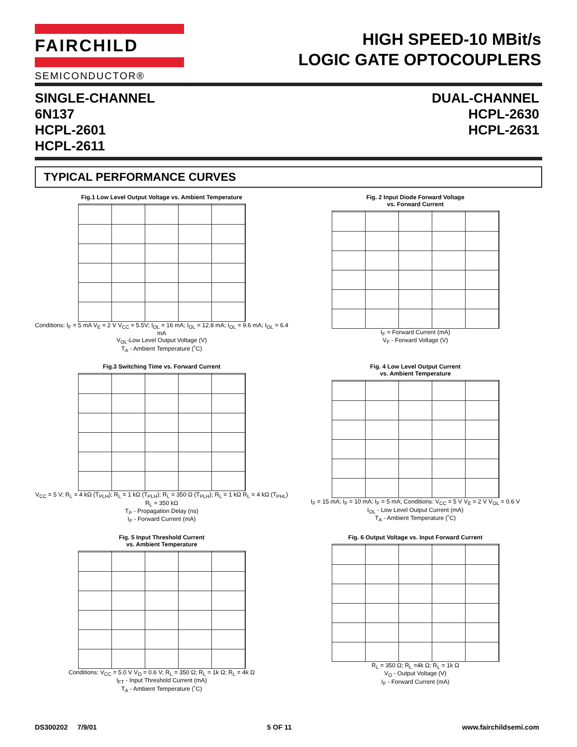FAIRCHILD
SEMICONDUCTOR®
HIGH SPEED-10 MBit/s
LOGIC GATE OPTOCOUPLERS
SINGLE-CHANNEL
6N137
HCPL-2601
HCPL-2611
DUAL-CHANNEL
HCPL-2630
HCPL-2631
TYPICAL PERFORMANCE CURVES
Fig.1 Low Level Output Voltage vs. Ambient Temperature
Conditions: I<sub>F</sub> = 5 mA V<sub>E</sub> = 2 V V<sub>CC</sub> = 5.5V; I<sub>OL</sub> = 16 mA; I<sub>OL</sub> = 12.8 mA; I<sub>OL</sub> = 9.6 mA; I<sub>OL</sub> = 6.4 mA
V<sub>OL</sub>-Low Level Output Voltage (V)
T<sub>A</sub> - Ambient Temperature (˚C)
Fig. 2 Input Diode Forward Voltage
vs. Forward Current
I<sub>F</sub> = Forward Current (mA)
V<sub>F</sub> - Forward Voltage (V)
Fig.3 Switching Time vs. Forward Current
V<sub>CC</sub> = 5 V; R<sub>L</sub> = 4 kΩ (T<sub>PLH</sub>); R<sub>L</sub> = 1 kΩ (T<sub>PLH</sub>); R<sub>L</sub> = 350 Ω (T<sub>PLH</sub>); R<sub>L</sub> = 1 kΩ R<sub>L</sub> = 4 kΩ (T<sub>PHL</sub>) R<sub>L</sub> = 350 kΩ
T<sub>P</sub> - Propagation Delay (ns)
I<sub>F</sub> - Forward Current (mA)
Fig. 4 Low Level Output Current
vs. Ambient Temperature
I<sub>F</sub> = 15 mA; I<sub>F</sub> = 10 mA; I<sub>F</sub> = 5 mA; Conditions: V<sub>CC</sub> = 5 V V<sub>E</sub> = 2 V V<sub>OL</sub> = 0.6 V
I<sub>OL</sub> - Low Level Output Current (mA)
T<sub>A</sub> - Ambient Temperature (˚C)
Fig. 5 Input Threshold Current
vs. Ambient Temperature
Conditions: V<sub>CC</sub> = 5.0 V V<sub>O</sub> = 0.6 V; R<sub>L</sub> = 350 Ω; R<sub>L</sub> = 1k Ω; R<sub>L</sub> = 4k Ω
I<sub>FT</sub> - Input Threshold Current (mA)
T<sub>A</sub> - Ambient Temperature (˚C)
Fig. 6 Output Voltage vs. Input Forward Current
R<sub>L</sub> = 350 Ω; R<sub>L</sub> =4k Ω; R<sub>L</sub> = 1k Ω
V<sub>O</sub> - Output Voltage (V)
I<sub>F</sub> - Forward Current (mA)
DS300202 7/9/01 5 OF 11 www.fairchildsemi.com